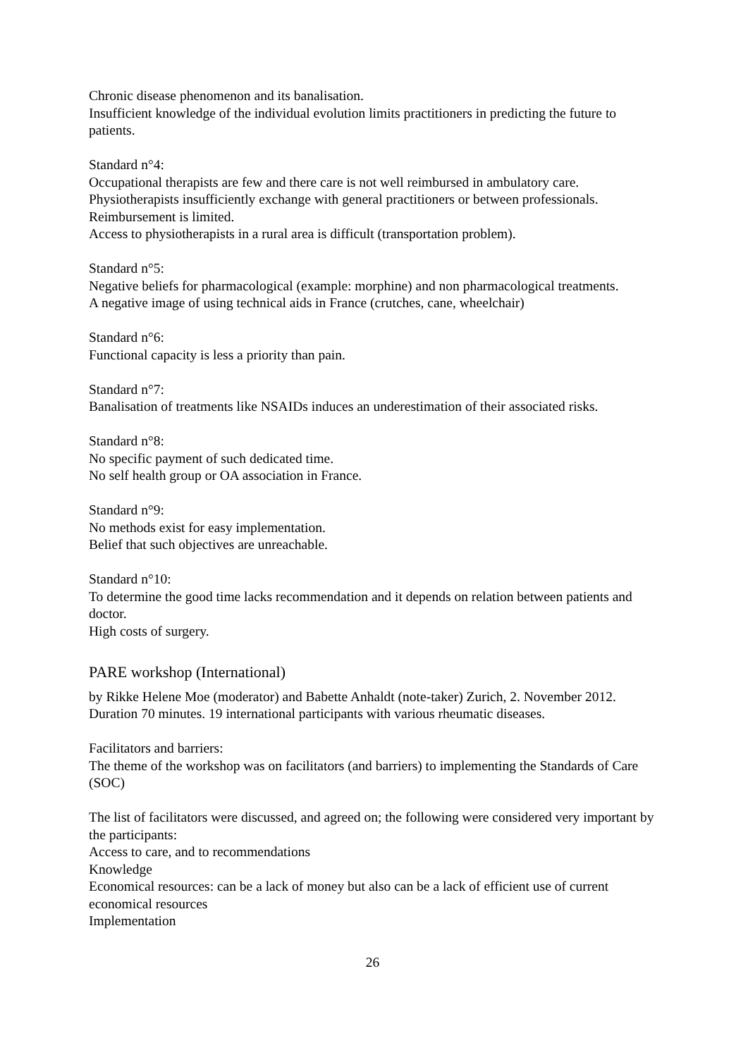Chronic disease phenomenon and its banalisation.
Insufficient knowledge of the individual evolution limits practitioners in predicting the future to patients.
Standard n°4:
Occupational therapists are few and there care is not well reimbursed in ambulatory care.
Physiotherapists insufficiently exchange with general practitioners or between professionals. Reimbursement is limited.
Access to physiotherapists in a rural area is difficult (transportation problem).
Standard n°5:
Negative beliefs for pharmacological (example: morphine) and non pharmacological treatments.
A negative image of using technical aids in France (crutches, cane, wheelchair)
Standard n°6:
Functional capacity is less a priority than pain.
Standard n°7:
Banalisation of treatments like NSAIDs induces an underestimation of their associated risks.
Standard n°8:
No specific payment of such dedicated time.
No self health group or OA association in France.
Standard n°9:
No methods exist for easy implementation.
Belief that such objectives are unreachable.
Standard n°10:
To determine the good time lacks recommendation and it depends on relation between patients and doctor.
High costs of surgery.
PARE workshop (International)
by Rikke Helene Moe (moderator) and Babette Anhaldt (note-taker) Zurich, 2. November 2012. Duration 70 minutes. 19 international participants with various rheumatic diseases.
Facilitators and barriers:
The theme of the workshop was on facilitators (and barriers) to implementing the Standards of Care (SOC)
The list of facilitators were discussed, and agreed on; the following were considered very important by the participants:
Access to care, and to recommendations
Knowledge
Economical resources: can be a lack of money but also can be a lack of efficient use of current economical resources
Implementation
26